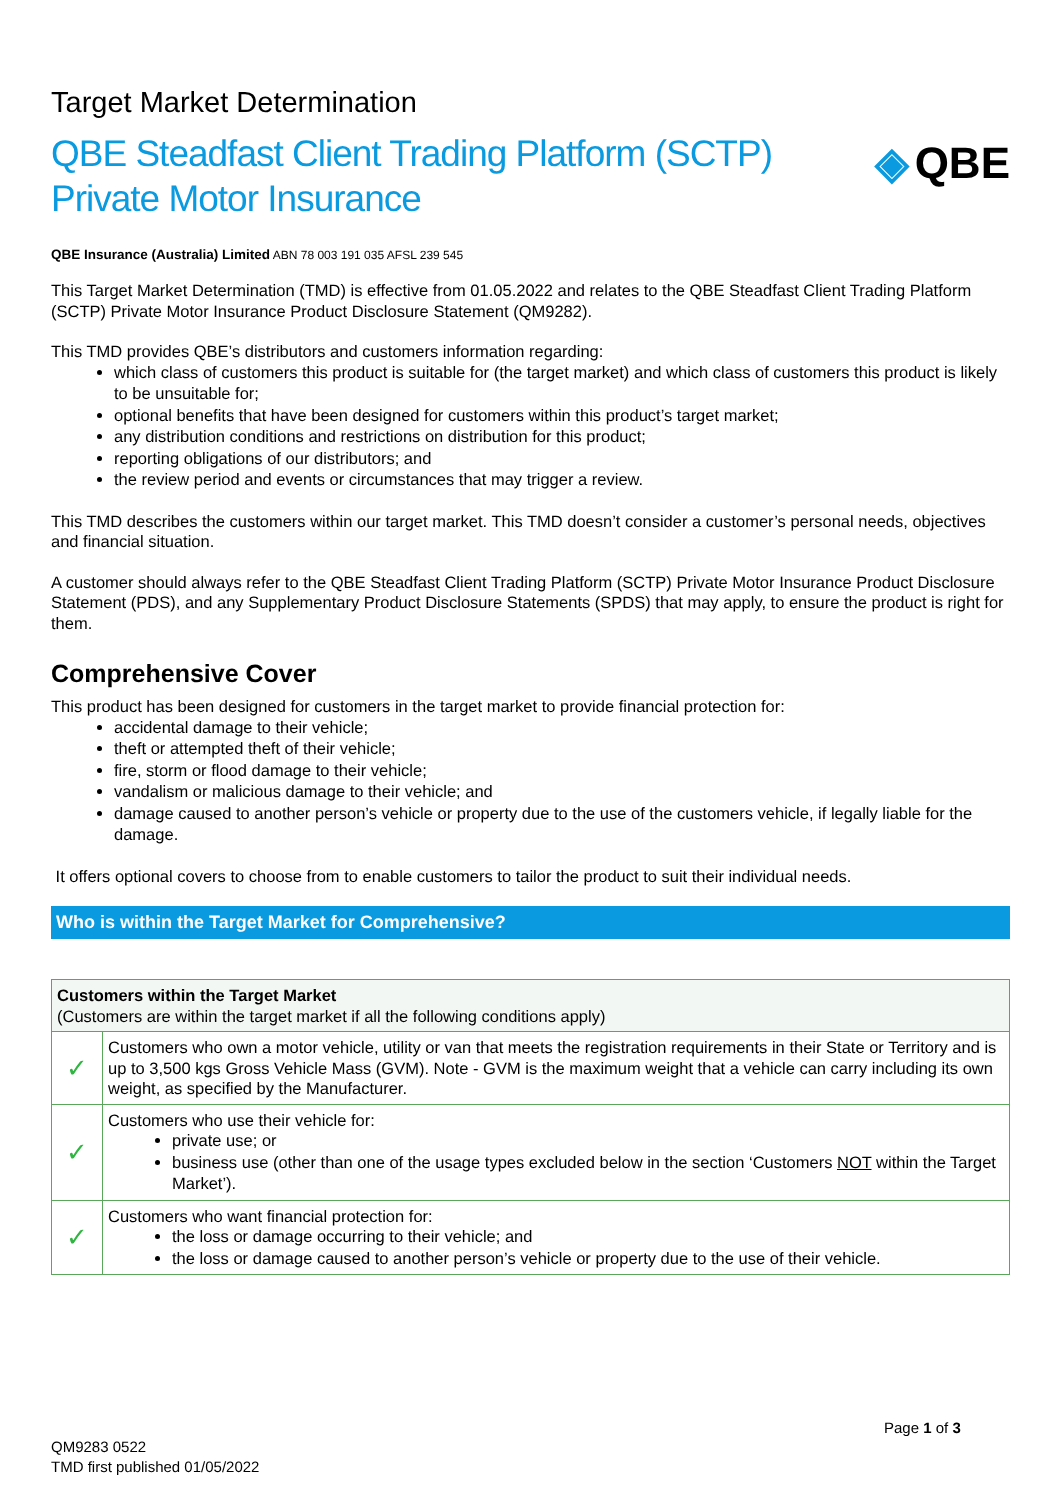Target Market Determination
QBE Steadfast Client Trading Platform (SCTP)
Private Motor Insurance
◈ QBE
QBE Insurance (Australia) Limited ABN 78 003 191 035 AFSL 239 545
This Target Market Determination (TMD) is effective from 01.05.2022 and relates to the QBE Steadfast Client Trading Platform (SCTP) Private Motor Insurance Product Disclosure Statement (QM9282).
This TMD provides QBE’s distributors and customers information regarding:
which class of customers this product is suitable for (the target market) and which class of customers this product is likely to be unsuitable for;
optional benefits that have been designed for customers within this product’s target market;
any distribution conditions and restrictions on distribution for this product;
reporting obligations of our distributors; and
the review period and events or circumstances that may trigger a review.
This TMD describes the customers within our target market. This TMD doesn’t consider a customer’s personal needs, objectives and financial situation.
A customer should always refer to the QBE Steadfast Client Trading Platform (SCTP) Private Motor Insurance Product Disclosure Statement (PDS), and any Supplementary Product Disclosure Statements (SPDS) that may apply, to ensure the product is right for them.
Comprehensive Cover
This product has been designed for customers in the target market to provide financial protection for:
accidental damage to their vehicle;
theft or attempted theft of their vehicle;
fire, storm or flood damage to their vehicle;
vandalism or malicious damage to their vehicle; and
damage caused to another person’s vehicle or property due to the use of the customers vehicle, if legally liable for the damage.
It offers optional covers to choose from to enable customers to tailor the product to suit their individual needs.
Who is within the Target Market for Comprehensive?
| Customers within the Target Market (Customers are within the target market if all the following conditions apply) | |
| --- | --- |
| ✓ | Customers who own a motor vehicle, utility or van that meets the registration requirements in their State or Territory and is up to 3,500 kgs Gross Vehicle Mass (GVM). Note - GVM is the maximum weight that a vehicle can carry including its own weight, as specified by the Manufacturer. |
| ✓ | Customers who use their vehicle for: private use; or business use (other than one of the usage types excluded below in the section ‘Customers NOT within the Target Market’). |
| ✓ | Customers who want financial protection for: the loss or damage occurring to their vehicle; and the loss or damage caused to another person’s vehicle or property due to the use of their vehicle. |
Page 1 of 3
QM9283 0522
TMD first published 01/05/2022